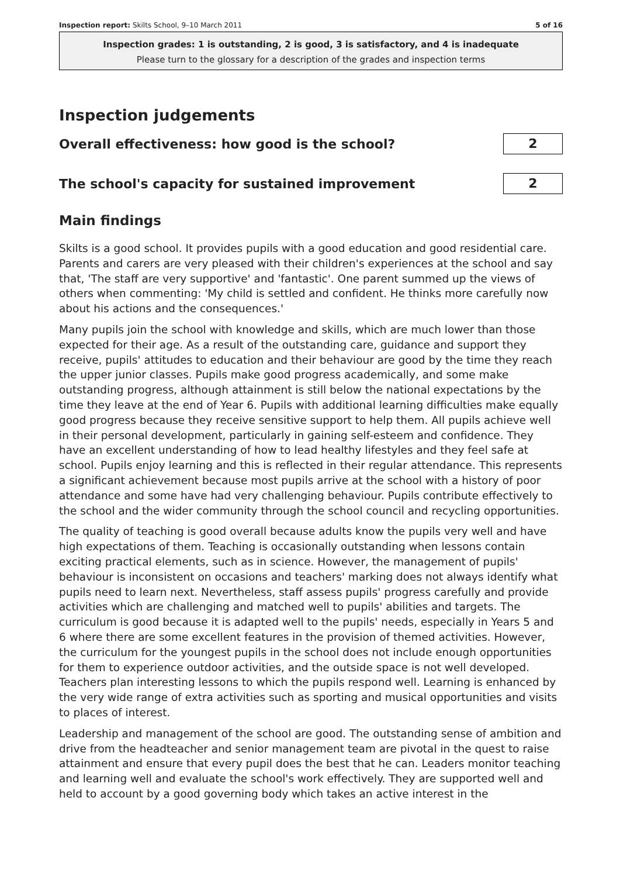Inspection report: Skilts School, 9–10 March 2011 5 of 16
Inspection grades: 1 is outstanding, 2 is good, 3 is satisfactory, and 4 is inadequate
Please turn to the glossary for a description of the grades and inspection terms
Inspection judgements
Overall effectiveness: how good is the school?
2
The school's capacity for sustained improvement
2
Main findings
Skilts is a good school. It provides pupils with a good education and good residential care. Parents and carers are very pleased with their children's experiences at the school and say that, 'The staff are very supportive' and 'fantastic'. One parent summed up the views of others when commenting: 'My child is settled and confident. He thinks more carefully now about his actions and the consequences.'
Many pupils join the school with knowledge and skills, which are much lower than those expected for their age. As a result of the outstanding care, guidance and support they receive, pupils' attitudes to education and their behaviour are good by the time they reach the upper junior classes. Pupils make good progress academically, and some make outstanding progress, although attainment is still below the national expectations by the time they leave at the end of Year 6. Pupils with additional learning difficulties make equally good progress because they receive sensitive support to help them. All pupils achieve well in their personal development, particularly in gaining self-esteem and confidence. They have an excellent understanding of how to lead healthy lifestyles and they feel safe at school. Pupils enjoy learning and this is reflected in their regular attendance. This represents a significant achievement because most pupils arrive at the school with a history of poor attendance and some have had very challenging behaviour. Pupils contribute effectively to the school and the wider community through the school council and recycling opportunities.
The quality of teaching is good overall because adults know the pupils very well and have high expectations of them. Teaching is occasionally outstanding when lessons contain exciting practical elements, such as in science. However, the management of pupils' behaviour is inconsistent on occasions and teachers' marking does not always identify what pupils need to learn next. Nevertheless, staff assess pupils' progress carefully and provide activities which are challenging and matched well to pupils' abilities and targets. The curriculum is good because it is adapted well to the pupils' needs, especially in Years 5 and 6 where there are some excellent features in the provision of themed activities. However, the curriculum for the youngest pupils in the school does not include enough opportunities for them to experience outdoor activities, and the outside space is not well developed. Teachers plan interesting lessons to which the pupils respond well. Learning is enhanced by the very wide range of extra activities such as sporting and musical opportunities and visits to places of interest.
Leadership and management of the school are good. The outstanding sense of ambition and drive from the headteacher and senior management team are pivotal in the quest to raise attainment and ensure that every pupil does the best that he can. Leaders monitor teaching and learning well and evaluate the school's work effectively. They are supported well and held to account by a good governing body which takes an active interest in the